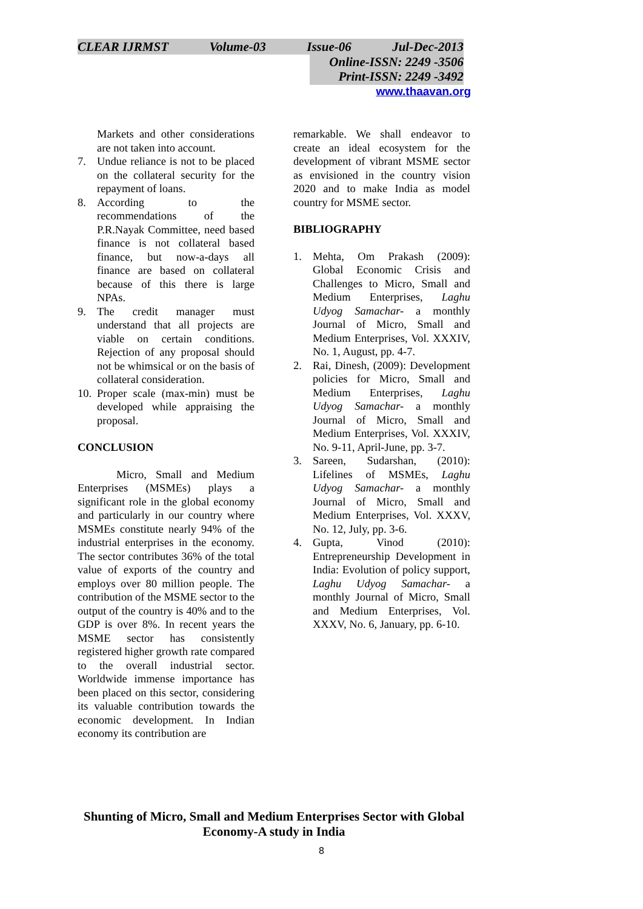CLEAR IJRMST Volume-03 Issue-06 Jul-Dec-2013
Online-ISSN: 2249 -3506
Print-ISSN: 2249 -3492
www.thaavan.org
Markets and other considerations are not taken into account.
7. Undue reliance is not to be placed on the collateral security for the repayment of loans.
8. According to the recommendations of the P.R.Nayak Committee, need based finance is not collateral based finance, but now-a-days all finance are based on collateral because of this there is large NPAs.
9. The credit manager must understand that all projects are viable on certain conditions. Rejection of any proposal should not be whimsical or on the basis of collateral consideration.
10. Proper scale (max-min) must be developed while appraising the proposal.
CONCLUSION
Micro, Small and Medium Enterprises (MSMEs) plays a significant role in the global economy and particularly in our country where MSMEs constitute nearly 94% of the industrial enterprises in the economy. The sector contributes 36% of the total value of exports of the country and employs over 80 million people. The contribution of the MSME sector to the output of the country is 40% and to the GDP is over 8%. In recent years the MSME sector has consistently registered higher growth rate compared to the overall industrial sector. Worldwide immense importance has been placed on this sector, considering its valuable contribution towards the economic development. In Indian economy its contribution are
remarkable. We shall endeavor to create an ideal ecosystem for the development of vibrant MSME sector as envisioned in the country vision 2020 and to make India as model country for MSME sector.
BIBLIOGRAPHY
1. Mehta, Om Prakash (2009): Global Economic Crisis and Challenges to Micro, Small and Medium Enterprises, Laghu Udyog Samachar- a monthly Journal of Micro, Small and Medium Enterprises, Vol. XXXIV, No. 1, August, pp. 4-7.
2. Rai, Dinesh, (2009): Development policies for Micro, Small and Medium Enterprises, Laghu Udyog Samachar- a monthly Journal of Micro, Small and Medium Enterprises, Vol. XXXIV, No. 9-11, April-June, pp. 3-7.
3. Sareen, Sudarshan, (2010): Lifelines of MSMEs, Laghu Udyog Samachar- a monthly Journal of Micro, Small and Medium Enterprises, Vol. XXXV, No. 12, July, pp. 3-6.
4. Gupta, Vinod (2010): Entrepreneurship Development in India: Evolution of policy support, Laghu Udyog Samachar- a monthly Journal of Micro, Small and Medium Enterprises, Vol. XXXV, No. 6, January, pp. 6-10.
Shunting of Micro, Small and Medium Enterprises Sector with Global Economy-A study in India
8